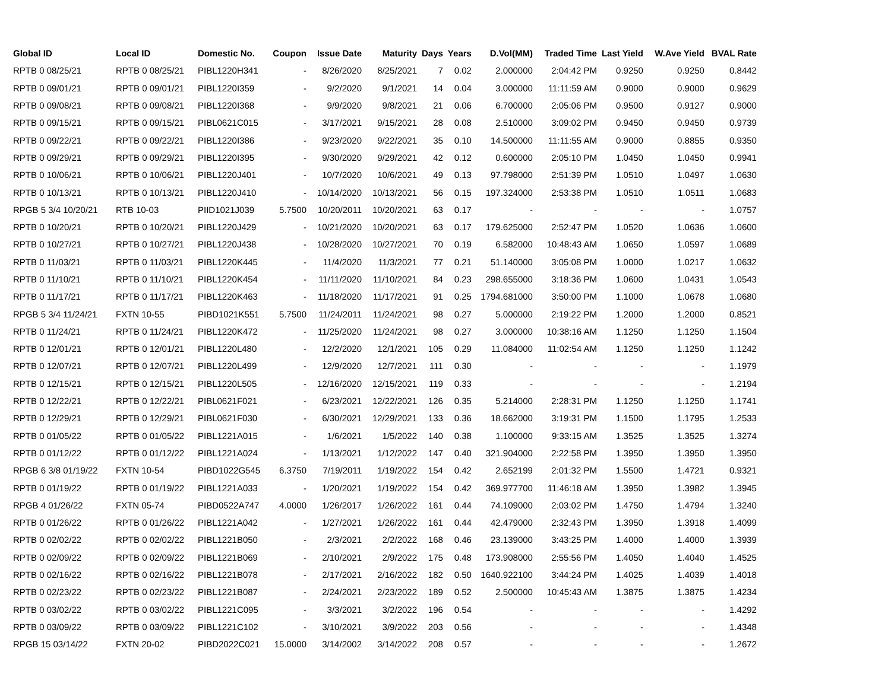| Global ID | Local ID | Domestic No. | Coupon | Issue Date | Maturity | Days | Years | D.Vol(MM) | Traded Time | Last Yield | W.Ave Yield | BVAL Rate |
| --- | --- | --- | --- | --- | --- | --- | --- | --- | --- | --- | --- | --- |
| RPTB 0 08/25/21 | RPTB 0 08/25/21 | PIBL1220H341 | - | 8/26/2020 | 8/25/2021 | 7 | 0.02 | 2.000000 | 2:04:42 PM | 0.9250 | 0.9250 | 0.8442 |
| RPTB 0 09/01/21 | RPTB 0 09/01/21 | PIBL1220I359 | - | 9/2/2020 | 9/1/2021 | 14 | 0.04 | 3.000000 | 11:11:59 AM | 0.9000 | 0.9000 | 0.9629 |
| RPTB 0 09/08/21 | RPTB 0 09/08/21 | PIBL1220I368 | - | 9/9/2020 | 9/8/2021 | 21 | 0.06 | 6.700000 | 2:05:06 PM | 0.9500 | 0.9127 | 0.9000 |
| RPTB 0 09/15/21 | RPTB 0 09/15/21 | PIBL0621C015 | - | 3/17/2021 | 9/15/2021 | 28 | 0.08 | 2.510000 | 3:09:02 PM | 0.9450 | 0.9450 | 0.9739 |
| RPTB 0 09/22/21 | RPTB 0 09/22/21 | PIBL1220I386 | - | 9/23/2020 | 9/22/2021 | 35 | 0.10 | 14.500000 | 11:11:55 AM | 0.9000 | 0.8855 | 0.9350 |
| RPTB 0 09/29/21 | RPTB 0 09/29/21 | PIBL1220I395 | - | 9/30/2020 | 9/29/2021 | 42 | 0.12 | 0.600000 | 2:05:10 PM | 1.0450 | 1.0450 | 0.9941 |
| RPTB 0 10/06/21 | RPTB 0 10/06/21 | PIBL1220J401 | - | 10/7/2020 | 10/6/2021 | 49 | 0.13 | 97.798000 | 2:51:39 PM | 1.0510 | 1.0497 | 1.0630 |
| RPTB 0 10/13/21 | RPTB 0 10/13/21 | PIBL1220J410 | - | 10/14/2020 | 10/13/2021 | 56 | 0.15 | 197.324000 | 2:53:38 PM | 1.0510 | 1.0511 | 1.0683 |
| RPGB 5 3/4 10/20/21 | RTB 10-03 | PIID1021J039 | 5.7500 | 10/20/2011 | 10/20/2021 | 63 | 0.17 | - | - | - | - | 1.0757 |
| RPTB 0 10/20/21 | RPTB 0 10/20/21 | PIBL1220J429 | - | 10/21/2020 | 10/20/2021 | 63 | 0.17 | 179.625000 | 2:52:47 PM | 1.0520 | 1.0636 | 1.0600 |
| RPTB 0 10/27/21 | RPTB 0 10/27/21 | PIBL1220J438 | - | 10/28/2020 | 10/27/2021 | 70 | 0.19 | 6.582000 | 10:48:43 AM | 1.0650 | 1.0597 | 1.0689 |
| RPTB 0 11/03/21 | RPTB 0 11/03/21 | PIBL1220K445 | - | 11/4/2020 | 11/3/2021 | 77 | 0.21 | 51.140000 | 3:05:08 PM | 1.0000 | 1.0217 | 1.0632 |
| RPTB 0 11/10/21 | RPTB 0 11/10/21 | PIBL1220K454 | - | 11/11/2020 | 11/10/2021 | 84 | 0.23 | 298.655000 | 3:18:36 PM | 1.0600 | 1.0431 | 1.0543 |
| RPTB 0 11/17/21 | RPTB 0 11/17/21 | PIBL1220K463 | - | 11/18/2020 | 11/17/2021 | 91 | 0.25 | 1794.681000 | 3:50:00 PM | 1.1000 | 1.0678 | 1.0680 |
| RPGB 5 3/4 11/24/21 | FXTN 10-55 | PIBD1021K551 | 5.7500 | 11/24/2011 | 11/24/2021 | 98 | 0.27 | 5.000000 | 2:19:22 PM | 1.2000 | 1.2000 | 0.8521 |
| RPTB 0 11/24/21 | RPTB 0 11/24/21 | PIBL1220K472 | - | 11/25/2020 | 11/24/2021 | 98 | 0.27 | 3.000000 | 10:38:16 AM | 1.1250 | 1.1250 | 1.1504 |
| RPTB 0 12/01/21 | RPTB 0 12/01/21 | PIBL1220L480 | - | 12/2/2020 | 12/1/2021 | 105 | 0.29 | 11.084000 | 11:02:54 AM | 1.1250 | 1.1250 | 1.1242 |
| RPTB 0 12/07/21 | RPTB 0 12/07/21 | PIBL1220L499 | - | 12/9/2020 | 12/7/2021 | 111 | 0.30 | - | - | - | - | 1.1979 |
| RPTB 0 12/15/21 | RPTB 0 12/15/21 | PIBL1220L505 | - | 12/16/2020 | 12/15/2021 | 119 | 0.33 | - | - | - | - | 1.2194 |
| RPTB 0 12/22/21 | RPTB 0 12/22/21 | PIBL0621F021 | - | 6/23/2021 | 12/22/2021 | 126 | 0.35 | 5.214000 | 2:28:31 PM | 1.1250 | 1.1250 | 1.1741 |
| RPTB 0 12/29/21 | RPTB 0 12/29/21 | PIBL0621F030 | - | 6/30/2021 | 12/29/2021 | 133 | 0.36 | 18.662000 | 3:19:31 PM | 1.1500 | 1.1795 | 1.2533 |
| RPTB 0 01/05/22 | RPTB 0 01/05/22 | PIBL1221A015 | - | 1/6/2021 | 1/5/2022 | 140 | 0.38 | 1.100000 | 9:33:15 AM | 1.3525 | 1.3525 | 1.3274 |
| RPTB 0 01/12/22 | RPTB 0 01/12/22 | PIBL1221A024 | - | 1/13/2021 | 1/12/2022 | 147 | 0.40 | 321.904000 | 2:22:58 PM | 1.3950 | 1.3950 | 1.3950 |
| RPGB 6 3/8 01/19/22 | FXTN 10-54 | PIBD1022G545 | 6.3750 | 7/19/2011 | 1/19/2022 | 154 | 0.42 | 2.652199 | 2:01:32 PM | 1.5500 | 1.4721 | 0.9321 |
| RPTB 0 01/19/22 | RPTB 0 01/19/22 | PIBL1221A033 | - | 1/20/2021 | 1/19/2022 | 154 | 0.42 | 369.977700 | 11:46:18 AM | 1.3950 | 1.3982 | 1.3945 |
| RPGB 4 01/26/22 | FXTN 05-74 | PIBD0522A747 | 4.0000 | 1/26/2017 | 1/26/2022 | 161 | 0.44 | 74.109000 | 2:03:02 PM | 1.4750 | 1.4794 | 1.3240 |
| RPTB 0 01/26/22 | RPTB 0 01/26/22 | PIBL1221A042 | - | 1/27/2021 | 1/26/2022 | 161 | 0.44 | 42.479000 | 2:32:43 PM | 1.3950 | 1.3918 | 1.4099 |
| RPTB 0 02/02/22 | RPTB 0 02/02/22 | PIBL1221B050 | - | 2/3/2021 | 2/2/2022 | 168 | 0.46 | 23.139000 | 3:43:25 PM | 1.4000 | 1.4000 | 1.3939 |
| RPTB 0 02/09/22 | RPTB 0 02/09/22 | PIBL1221B069 | - | 2/10/2021 | 2/9/2022 | 175 | 0.48 | 173.908000 | 2:55:56 PM | 1.4050 | 1.4040 | 1.4525 |
| RPTB 0 02/16/22 | RPTB 0 02/16/22 | PIBL1221B078 | - | 2/17/2021 | 2/16/2022 | 182 | 0.50 | 1640.922100 | 3:44:24 PM | 1.4025 | 1.4039 | 1.4018 |
| RPTB 0 02/23/22 | RPTB 0 02/23/22 | PIBL1221B087 | - | 2/24/2021 | 2/23/2022 | 189 | 0.52 | 2.500000 | 10:45:43 AM | 1.3875 | 1.3875 | 1.4234 |
| RPTB 0 03/02/22 | RPTB 0 03/02/22 | PIBL1221C095 | - | 3/3/2021 | 3/2/2022 | 196 | 0.54 | - | - | - | - | 1.4292 |
| RPTB 0 03/09/22 | RPTB 0 03/09/22 | PIBL1221C102 | - | 3/10/2021 | 3/9/2022 | 203 | 0.56 | - | - | - | - | 1.4348 |
| RPGB 15 03/14/22 | FXTN 20-02 | PIBD2022C021 | 15.0000 | 3/14/2002 | 3/14/2022 | 208 | 0.57 | - | - | - | - | 1.2672 |